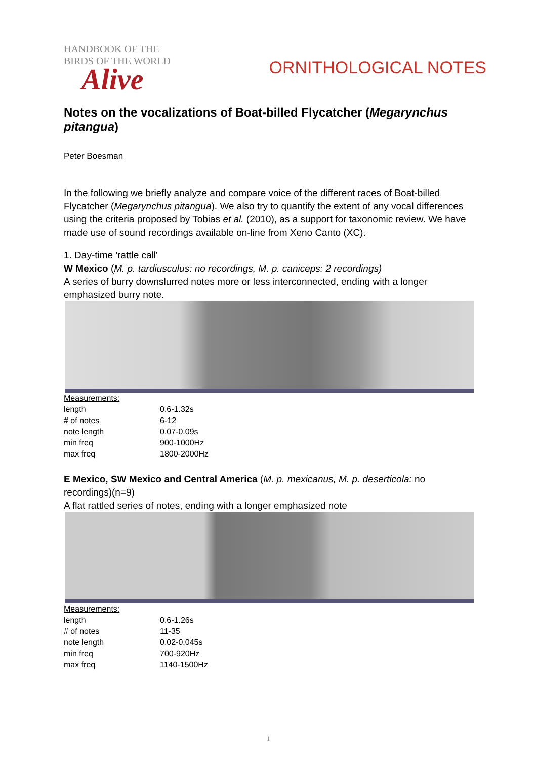HANDBOOK OF THE
BIRDS OF THE WORLD
Alive
ORNITHOLOGICAL NOTES
Notes on the vocalizations of Boat-billed Flycatcher (Megarynchus pitangua)
Peter Boesman
In the following we briefly analyze and compare voice of the different races of Boat-billed Flycatcher (Megarynchus pitangua). We also try to quantify the extent of any vocal differences using the criteria proposed by Tobias et al. (2010), as a support for taxonomic review. We have made use of sound recordings available on-line from Xeno Canto (XC).
1. Day-time 'rattle call'
W Mexico (M. p. tardiusculus: no recordings, M. p. caniceps: 2 recordings)
A series of burry downslurred notes more or less interconnected, ending with a longer emphasized burry note.
| Measurements: | |
| length | 0.6-1.32s |
| # of notes | 6-12 |
| note length | 0.07-0.09s |
| min freq | 900-1000Hz |
| max freq | 1800-2000Hz |
E Mexico, SW Mexico and Central America (M. p. mexicanus, M. p. deserticola: no recordings)(n=9)
A flat rattled series of notes, ending with a longer emphasized note
| Measurements: | |
| length | 0.6-1.26s |
| # of notes | 11-35 |
| note length | 0.02-0.045s |
| min freq | 700-920Hz |
| max freq | 1140-1500Hz |
1